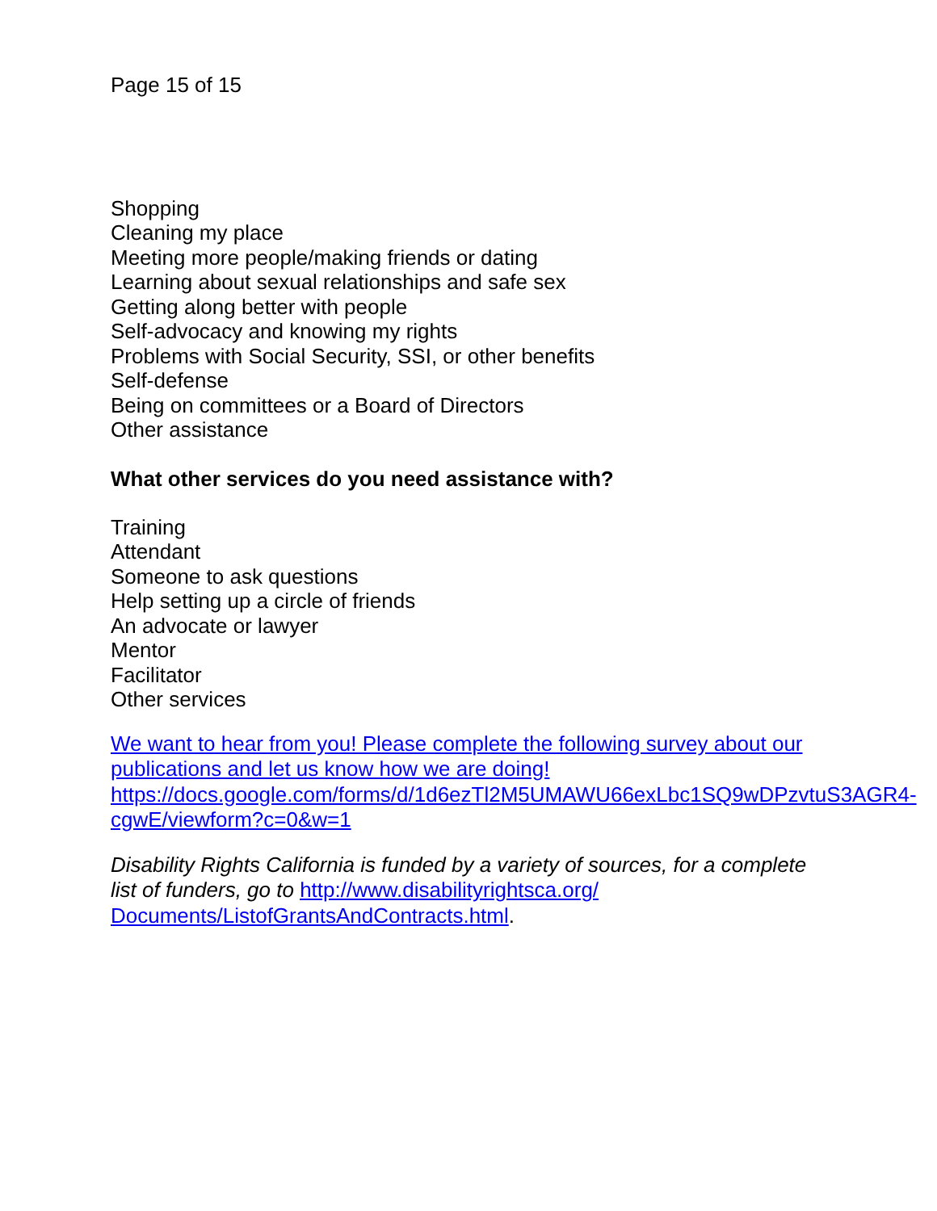Page 15 of 15
Shopping
Cleaning my place
Meeting more people/making friends or dating
Learning about sexual relationships and safe sex
Getting along better with people
Self-advocacy and knowing my rights
Problems with Social Security, SSI, or other benefits
Self-defense
Being on committees or a Board of Directors
Other assistance
What other services do you need assistance with?
Training
Attendant
Someone to ask questions
Help setting up a circle of friends
An advocate or lawyer
Mentor
Facilitator
Other services
We want to hear from you! Please complete the following survey about our publications and let us know how we are doing! https://docs.google.com/forms/d/1d6ezTl2M5UMAWU66exLbc1SQ9wDPzvtuS3AGR4-cgwE/viewform?c=0&w=1
Disability Rights California is funded by a variety of sources, for a complete list of funders, go to http://www.disabilityrightsca.org/ Documents/ListofGrantsAndContracts.html.